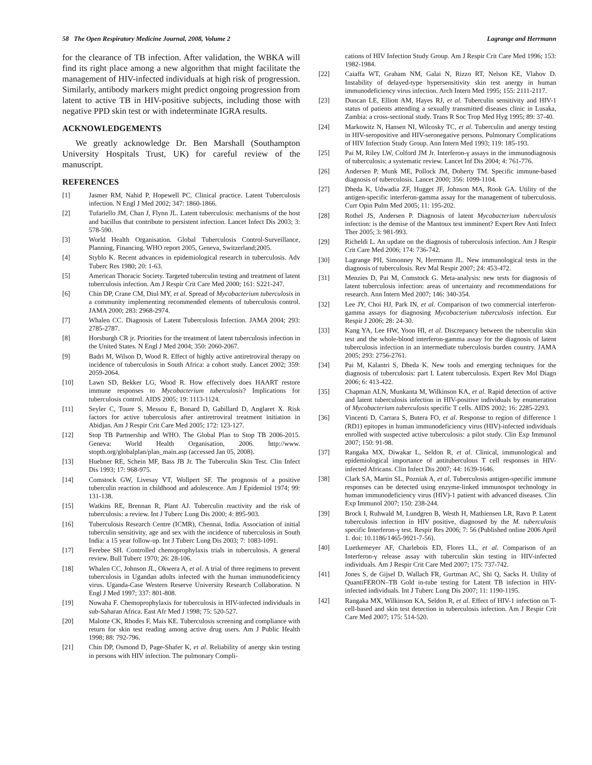58 The Open Respiratory Medicine Journal, 2008, Volume 2 Lagrange and Herrmann
for the clearance of TB infection. After validation, the WBKA will find its right place among a new algorithm that might facilitate the management of HIV-infected individuals at high risk of progression. Similarly, antibody markers might predict ongoing progression from latent to active TB in HIV-positive subjects, including those with negative PPD skin test or with indeterminate IGRA results.
ACKNOWLEDGEMENTS
We greatly acknowledge Dr. Ben Marshall (Southampton University Hospitals Trust, UK) for careful review of the manuscript.
REFERENCES
[1] Jasmer RM, Nahid P, Hopewell PC. Clinical practice. Latent Tuberculosis infection. N Engl J Med 2002; 347: 1860-1866.
[2] Tufariello JM, Chan J, Flynn JL. Latent tuberculosis: mechanisms of the host and bacillus that contribute to persistent infection. Lancet Infect Dis 2003; 3: 578-590.
[3] World Health Organisation. Global Tuberculosis Control-Surveillance, Planning, Financing. WHO report 2005, Geneva, Switzerland;2005.
[4] Styblo K. Recent advances in epidemiological research in tuberculosis. Adv Tuberc Res 1980; 20: 1-63.
[5] American Thoracic Society. Targeted tuberculin testing and treatment of latent tuberculosis infection. Am J Respir Crit Care Med 2000; 161: S221-247.
[6] Chin DP, Crane CM, Diul MY, et al. Spread of Mycobacterium tuberculosis in a community implementing recommended elements of tuberculosis control. JAMA 2000; 283: 2968-2974.
[7] Whalen CC. Diagnosis of Latent Tuberculosis Infection. JAMA 2004; 293: 2785-2787.
[8] Horsburgh CR jr. Priorities for the treatment of latent tuberculosis infection in the United States. N Engl J Med 2004; 350: 2060-2067.
[9] Badri M, Wilson D, Wood R. Effect of highly active antiretroviral therapy on incidence of tuberculosis in South Africa: a cohort study. Lancet 2002; 359: 2059-2064.
[10] Lawn SD, Bekker LG, Wood R. How effectively does HAART restore immune responses to Mycobacterium tuberculosis? Implications for tuberculosis control. AIDS 2005; 19: 1113-1124.
[11] Seyler C, Toure S, Messou E, Bonard D, Gabillard D, Anglaret X. Risk factors for active tuberculosis after antiretroviral treatment initiation in Abidjan. Am J Respir Crit Care Med 2005; 172: 123-127.
[12] Stop TB Partnership and WHO. The Global Plan to Stop TB 2006-2015. Geneva: World Health Organisation, 2006. http://www. stoptb.org/globalplan/plan_main.asp (accessed Jan 05, 2008).
[13] Huebner RE, Schein MF, Bass JB Jr. The Tuberculin Skin Test. Clin Infect Dis 1993; 17: 968-975.
[14] Comstock GW, Livesay VT, Wollpert SF. The prognosis of a positive tuberculin reaction in childhood and adolescence. Am J Epidemiol 1974; 99: 131-138.
[15] Watkins RE, Brennan R, Plant AJ. Tuberculin reactivity and the risk of tuberculosis: a review. Int J Tuberc Lung Dis 2000; 4: 895-903.
[16] Tuberculosis Research Centre (ICMR), Chennai, India. Association of initial tuberculin sensitivity, age and sex with the incidence of tuberculosis in South India: a 15 year follow-up. Int J Tuberc Lung Dis 2003; 7: 1083-1091.
[17] Ferebee SH. Controlled chemoprophylaxis trials in tuberculosis. A general review. Bull Tuberc 1970; 26: 28-106.
[18] Whalen CC, Johnson JL, Okwera A, et al. A trial of three regimens to prevent tuberculosis in Ugandan adults infected with the human immunodeficiency virus. Uganda-Case Western Reserve University Research Collaboration. N Engl J Med 1997; 337: 801-808.
[19] Nuwaha F. Chemoprophylaxis for tuberculosis in HIV-infected individuals in sub-Saharan Africa. East Afr Med J 1998; 75: 520-527.
[20] Malotte CK, Rhodes F, Mais KE. Tuberculosis screening and compliance with return for skin test reading among active drug users. Am J Public Health 1998; 88: 792-796.
[21] Chin DP, Osmond D, Page-Shafer K, et al. Reliability of anergy skin testing in persons with HIV infection. The pulmonary Compli-
cations of HIV Infection Study Group. Am J Respir Crit Care Med 1996; 153: 1982-1984.
[22] Caiaffa WT, Graham NM, Galai N, Rizzo RT, Nelson KE, Vlahov D. Instability of delayed-type hypersensitivity skin test anergy in human immunodeficiency virus infection. Arch Intern Med 1995; 155: 2111-2117.
[23] Duncan LE, Elliott AM, Hayes RJ, et al. Tuberculin sensitivity and HIV-1 status of patients attending a sexually transmitted diseases clinic in Lusaka, Zambia: a cross-sectional study. Trans R Soc Trop Med Hyg 1995; 89: 37-40.
[24] Markowitz N, Hansen NI, Wilcosky TC, et al. Tuberculin and anergy testing in HIV-seropositive and HIV-seronegative persons. Pulmonary Complications of HIV Infection Study Group. Ann Intern Med 1993; 119: 185-193.
[25] Pai M, Riley LW, Colford JM Jr. Interferon-γ assays in the immunodiagnosis of tuberculosis: a systematic review. Lancet Inf Dis 2004; 4: 761-776.
[26] Andersen P, Munk ME, Pollock JM, Doherty TM. Specific immune-based diagnosis of tuberculosis. Lancet 2000; 356: 1099-1104.
[27] Dheda K, Udwadia ZF, Hugget JF, Johnson MA, Rook GA. Utility of the antigen-specific interferon-gamma assay for the management of tuberculosis. Curr Opin Pulm Med 2005; 11: 195-202.
[28] Rothel JS, Andersen P. Diagnosis of latent Mycobacterium tuberculosis infection: is the demise of the Mantoux test imminent? Expert Rev Anti Infect Ther 2005; 3: 981-993.
[29] Richeldi L. An update on the diagnosis of tuberculosis infection. Am J Respir Crit Care Med 2006; 174: 736-742.
[30] Lagrange PH, Simonney N, Herrmann JL. New immunological tests in the diagnosis of tuberculosis. Rev Mal Respir 2007; 24: 453-472.
[31] Menzies D, Pai M, Comstock G. Meta-analysis: new tests for diagnosis of latent tuberculosis infection: areas of uncertainty and recommendations for research. Ann Intern Med 2007; 146: 340-354.
[32] Lee JY, Choi HJ, Park IN, et al. Comparison of two commercial interferon-gamma assays for diagnosing Mycobacterium tuberculosis infection. Eur Respir J 2006; 28: 24-30.
[33] Kang YA, Lee HW, Yoon HI, et al. Discrepancy between the tuberculin skin test and the whole-blood interferon-gamma assay for the diagnosis of latent tuberculosis infection in an intermediate tuberculosis burden country. JAMA 2005; 293: 2756-2761.
[34] Pai M, Kalantri S, Dheda K. New tools and emerging techniques for the diagnosis of tuberculosis: part I. Latent tuberculosis. Expert Rev Mol Diagn 2006; 6: 413-422.
[35] Chapman ALN, Munkanta M, Wilkinson KA, et al. Rapid detection of active and latent tuberculosis infection in HIV-positive individuals by enumeration of Mycobacterium tuberculosis specific T cells. AIDS 2002; 16: 2285-2293.
[36] Vincenti D, Carrara S, Butera FO, et al. Response to region of difference 1 (RD1) epitopes in human immunodeficiency virus (HIV)-infected individuals enrolled with suspected active tuberculosis: a pilot study. Clin Exp Immunol 2007; 150: 91-98.
[37] Rangaka MX, Diwakar L, Seldon R, et al. Clinical, immunological and epidemiological importance of antituberculous T cell responses in HIV-infected Africans. Clin Infect Dis 2007; 44: 1639-1646.
[38] Clark SA, Martin SL, Pozniak A, et al. Tuberculosis antigen-specific immune responses can be detected using enzyme-linked immunospot technology in human immunodeficiency virus (HIV)-1 patient with advanced diseases. Clin Exp Immunol 2007; 150: 238-244.
[39] Brock I, Ruhwald M, Lundgren B, Westh H, Mathiensen LR, Ravn P. Latent tuberculosis infection in HIV positive, diagnosed by the M. tuberculosis specific Interferon-γ test. Respir Res 2006; 7: 56 (Published online 2006 April 1. doi: 10.1186/1465-9921-7-56).
[40] Luetkemeyer AF, Charlebois ED, Flores LL, et al. Comparison of an Interferon-γ release assay with tuberculin skin testing in HIV-infected individuals. Am J Respir Crit Care Med 2007; 175: 737-742.
[41] Jones S, de Gijsel D, Wallach FR, Gurtman AC, Shi Q, Sacks H. Utility of QuantiFERON–TB Gold in-tube testing for Latent TB infection in HIV-infected individuals. Int J Tuberc Lung Dis 2007; 11: 1190-1195.
[42] Rangaka MX, Wilkinson KA, Seldon R, et al. Effect of HIV-1 infection on T-cell-based and skin test detection in tuberculosis infection. Am J Respir Crit Care Med 2007; 175: 514-520.